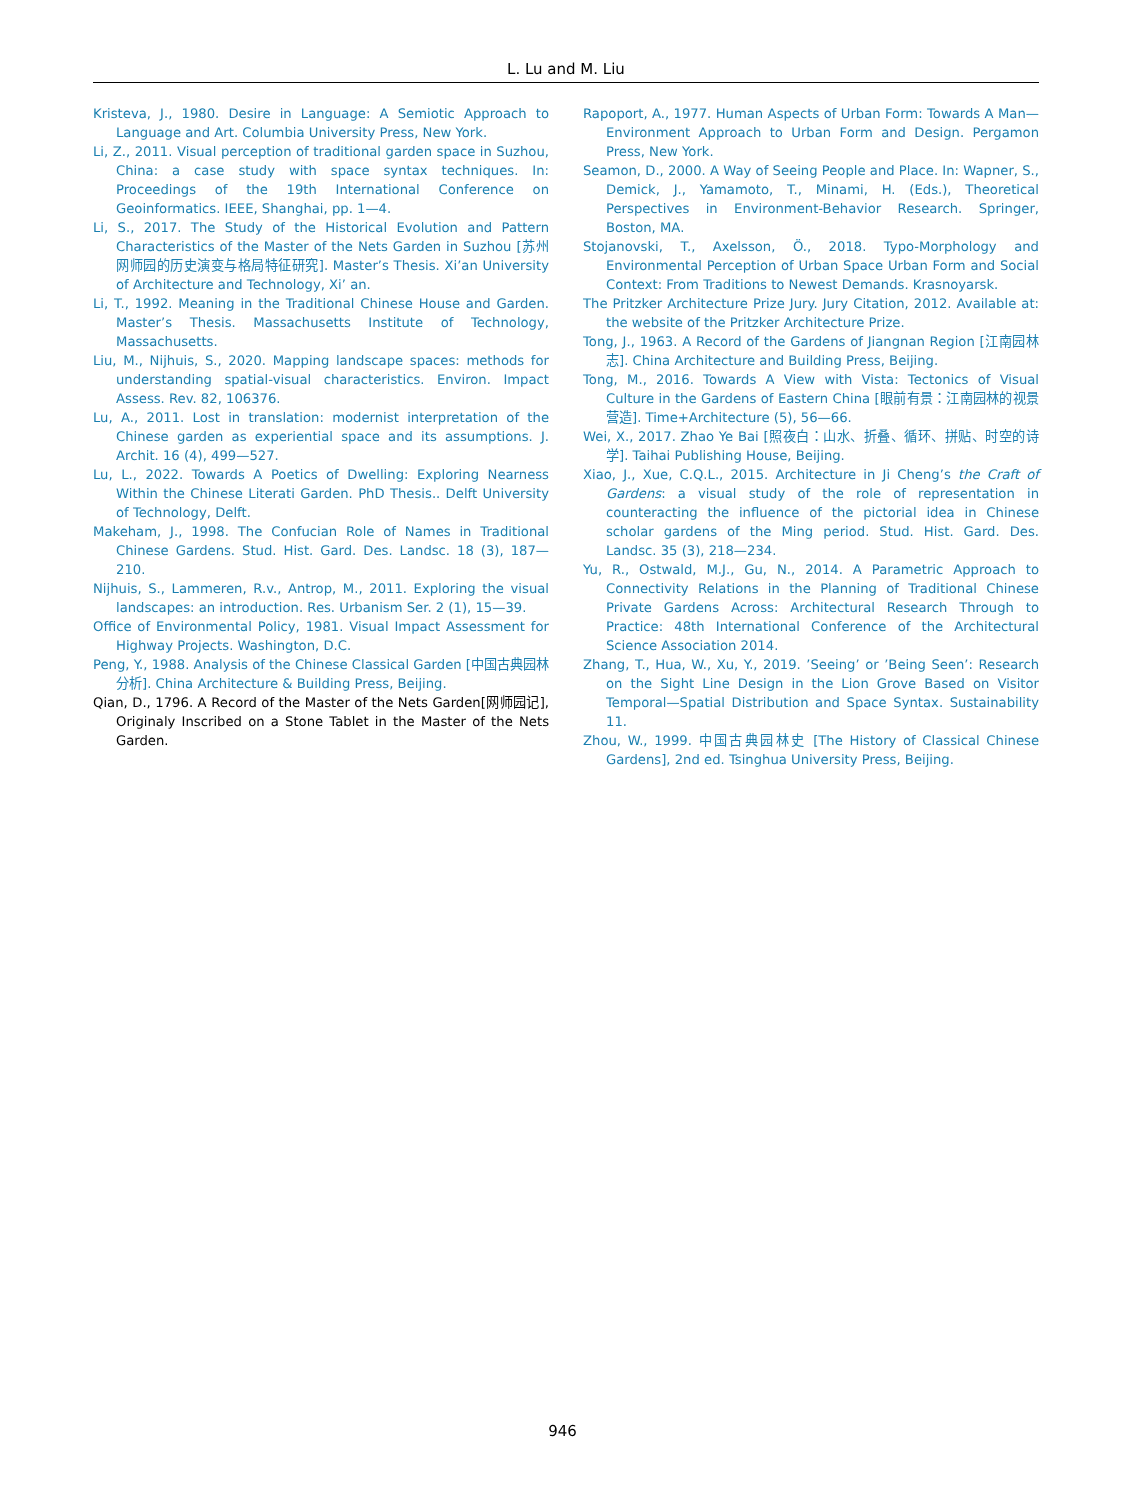L. Lu and M. Liu
Kristeva, J., 1980. Desire in Language: A Semiotic Approach to Language and Art. Columbia University Press, New York.
Li, Z., 2011. Visual perception of traditional garden space in Suzhou, China: a case study with space syntax techniques. In: Proceedings of the 19th International Conference on Geoinformatics. IEEE, Shanghai, pp. 1—4.
Li, S., 2017. The Study of the Historical Evolution and Pattern Characteristics of the Master of the Nets Garden in Suzhou [苏州网师园的历史演变与格局特征研究]. Master’s Thesis. Xi’an University of Architecture and Technology, Xi’ an.
Li, T., 1992. Meaning in the Traditional Chinese House and Garden. Master’s Thesis. Massachusetts Institute of Technology, Massachusetts.
Liu, M., Nijhuis, S., 2020. Mapping landscape spaces: methods for understanding spatial-visual characteristics. Environ. Impact Assess. Rev. 82, 106376.
Lu, A., 2011. Lost in translation: modernist interpretation of the Chinese garden as experiential space and its assumptions. J. Archit. 16 (4), 499—527.
Lu, L., 2022. Towards A Poetics of Dwelling: Exploring Nearness Within the Chinese Literati Garden. PhD Thesis.. Delft University of Technology, Delft.
Makeham, J., 1998. The Confucian Role of Names in Traditional Chinese Gardens. Stud. Hist. Gard. Des. Landsc. 18 (3), 187—210.
Nijhuis, S., Lammeren, R.v., Antrop, M., 2011. Exploring the visual landscapes: an introduction. Res. Urbanism Ser. 2 (1), 15—39.
Office of Environmental Policy, 1981. Visual Impact Assessment for Highway Projects. Washington, D.C.
Peng, Y., 1988. Analysis of the Chinese Classical Garden [中国古典园林分析]. China Architecture & Building Press, Beijing.
Qian, D., 1796. A Record of the Master of the Nets Garden[网师园记], Originaly Inscribed on a Stone Tablet in the Master of the Nets Garden.
Rapoport, A., 1977. Human Aspects of Urban Form: Towards A Man—Environment Approach to Urban Form and Design. Pergamon Press, New York.
Seamon, D., 2000. A Way of Seeing People and Place. In: Wapner, S., Demick, J., Yamamoto, T., Minami, H. (Eds.), Theoretical Perspectives in Environment-Behavior Research. Springer, Boston, MA.
Stojanovski, T., Axelsson, Ö., 2018. Typo-Morphology and Environmental Perception of Urban Space Urban Form and Social Context: From Traditions to Newest Demands. Krasnoyarsk.
The Pritzker Architecture Prize Jury. Jury Citation, 2012. Available at: the website of the Pritzker Architecture Prize.
Tong, J., 1963. A Record of the Gardens of Jiangnan Region [江南园林志]. China Architecture and Building Press, Beijing.
Tong, M., 2016. Towards A View with Vista: Tectonics of Visual Culture in the Gardens of Eastern China [眼前有景：江南园林的视景营造]. Time+Architecture (5), 56—66.
Wei, X., 2017. Zhao Ye Bai [照夜白：山水、折叠、循环、拼贴、时空的诗学]. Taihai Publishing House, Beijing.
Xiao, J., Xue, C.Q.L., 2015. Architecture in Ji Cheng’s the Craft of Gardens: a visual study of the role of representation in counteracting the influence of the pictorial idea in Chinese scholar gardens of the Ming period. Stud. Hist. Gard. Des. Landsc. 35 (3), 218—234.
Yu, R., Ostwald, M.J., Gu, N., 2014. A Parametric Approach to Connectivity Relations in the Planning of Traditional Chinese Private Gardens Across: Architectural Research Through to Practice: 48th International Conference of the Architectural Science Association 2014.
Zhang, T., Hua, W., Xu, Y., 2019. ’Seeing’ or ’Being Seen’: Research on the Sight Line Design in the Lion Grove Based on Visitor Temporal—Spatial Distribution and Space Syntax. Sustainability 11.
Zhou, W., 1999. 中国古典园林史 [The History of Classical Chinese Gardens], 2nd ed. Tsinghua University Press, Beijing.
946